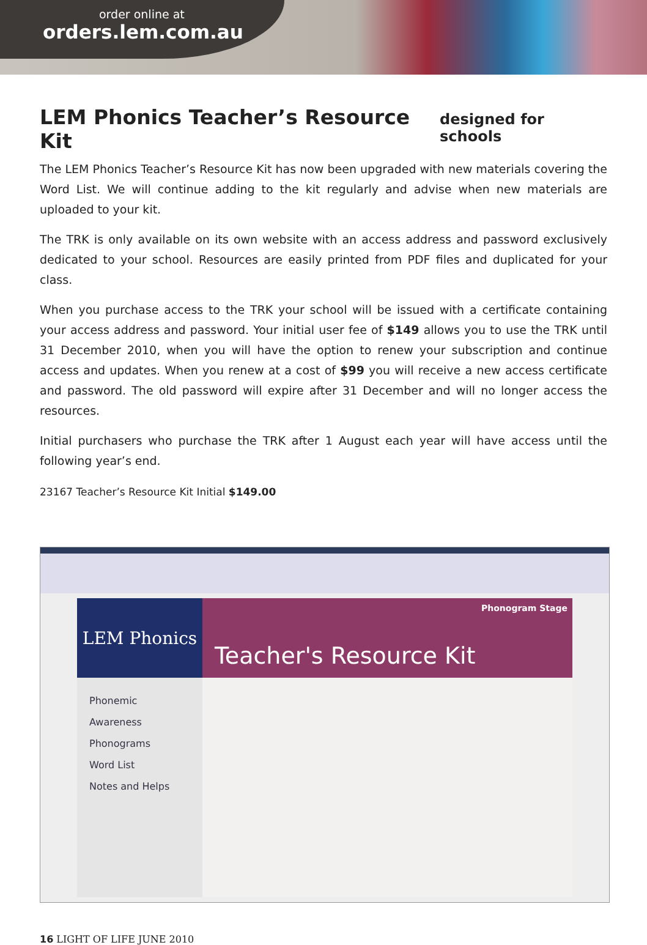order online at
orders.lem.com.au
LEM Phonics Teacher’s Resource Kit designed for schools
The LEM Phonics Teacher’s Resource Kit has now been upgraded with new materials covering the Word List. We will continue adding to the kit regularly and advise when new materials are uploaded to your kit.
The TRK is only available on its own website with an access address and password exclusively dedicated to your school. Resources are easily printed from PDF files and duplicated for your class.
When you purchase access to the TRK your school will be issued with a certificate containing your access address and password. Your initial user fee of $149 allows you to use the TRK until 31 December 2010, when you will have the option to renew your subscription and continue access and updates. When you renew at a cost of $99 you will receive a new access certificate and password. The old password will expire after 31 December and will no longer access the resources.
Initial purchasers who purchase the TRK after 1 August each year will have access until the following year’s end.
23167 Teacher’s Resource Kit Initial $149.00
LEM Phonics
Phonemic Awareness
Phonograms
Word List
Notes and Helps
Phonogram Stage
Teacher's Resource Kit
16 LIGHT OF LIFE JUNE 2010